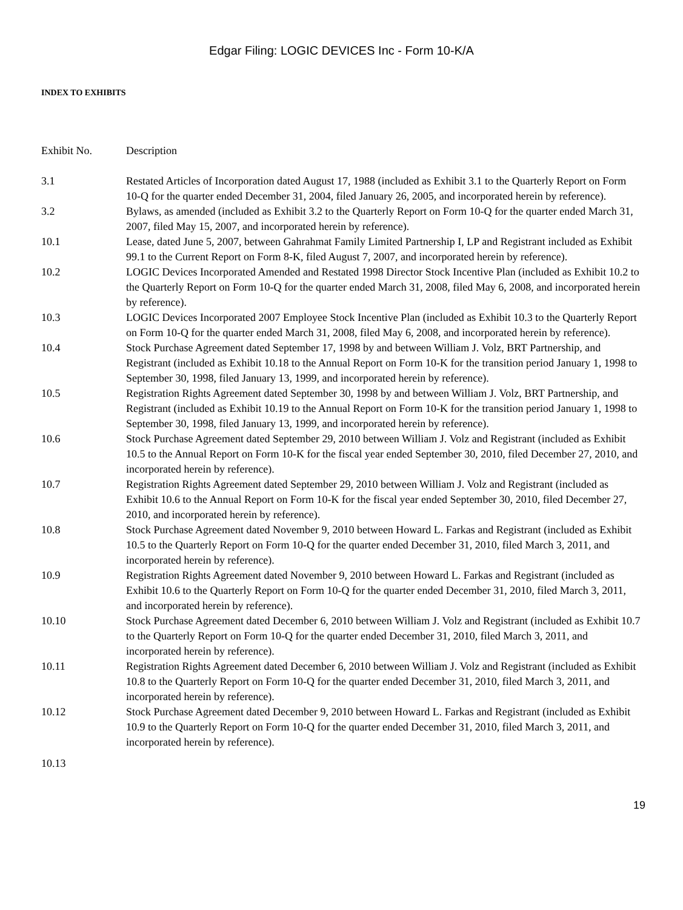Edgar Filing: LOGIC DEVICES Inc - Form 10-K/A
INDEX TO EXHIBITS
| Exhibit No. | Description |
| --- | --- |
| 3.1 | Restated Articles of Incorporation dated August 17, 1988 (included as Exhibit 3.1 to the Quarterly Report on Form 10-Q for the quarter ended December 31, 2004, filed January 26, 2005, and incorporated herein by reference). |
| 3.2 | Bylaws, as amended (included as Exhibit 3.2 to the Quarterly Report on Form 10-Q for the quarter ended March 31, 2007, filed May 15, 2007, and incorporated herein by reference). |
| 10.1 | Lease, dated June 5, 2007, between Gahrahmat Family Limited Partnership I, LP and Registrant included as Exhibit 99.1 to the Current Report on Form 8-K, filed August 7, 2007, and incorporated herein by reference). |
| 10.2 | LOGIC Devices Incorporated Amended and Restated 1998 Director Stock Incentive Plan (included as Exhibit 10.2 to the Quarterly Report on Form 10-Q for the quarter ended March 31, 2008, filed May 6, 2008, and incorporated herein by reference). |
| 10.3 | LOGIC Devices Incorporated 2007 Employee Stock Incentive Plan (included as Exhibit 10.3 to the Quarterly Report on Form 10-Q for the quarter ended March 31, 2008, filed May 6, 2008, and incorporated herein by reference). |
| 10.4 | Stock Purchase Agreement dated September 17, 1998 by and between William J. Volz, BRT Partnership, and Registrant (included as Exhibit 10.18 to the Annual Report on Form 10-K for the transition period January 1, 1998 to September 30, 1998, filed January 13, 1999, and incorporated herein by reference). |
| 10.5 | Registration Rights Agreement dated September 30, 1998 by and between William J. Volz, BRT Partnership, and Registrant (included as Exhibit 10.19 to the Annual Report on Form 10-K for the transition period January 1, 1998 to September 30, 1998, filed January 13, 1999, and incorporated herein by reference). |
| 10.6 | Stock Purchase Agreement dated September 29, 2010 between William J. Volz and Registrant (included as Exhibit 10.5 to the Annual Report on Form 10-K for the fiscal year ended September 30, 2010, filed December 27, 2010, and incorporated herein by reference). |
| 10.7 | Registration Rights Agreement dated September 29, 2010 between William J. Volz and Registrant (included as Exhibit 10.6 to the Annual Report on Form 10-K for the fiscal year ended September 30, 2010, filed December 27, 2010, and incorporated herein by reference). |
| 10.8 | Stock Purchase Agreement dated November 9, 2010 between Howard L. Farkas and Registrant (included as Exhibit 10.5 to the Quarterly Report on Form 10-Q for the quarter ended December 31, 2010, filed March 3, 2011, and incorporated herein by reference). |
| 10.9 | Registration Rights Agreement dated November 9, 2010 between Howard L. Farkas and Registrant (included as Exhibit 10.6 to the Quarterly Report on Form 10-Q for the quarter ended December 31, 2010, filed March 3, 2011, and incorporated herein by reference). |
| 10.10 | Stock Purchase Agreement dated December 6, 2010 between William J. Volz and Registrant (included as Exhibit 10.7 to the Quarterly Report on Form 10-Q for the quarter ended December 31, 2010, filed March 3, 2011, and incorporated herein by reference). |
| 10.11 | Registration Rights Agreement dated December 6, 2010 between William J. Volz and Registrant (included as Exhibit 10.8 to the Quarterly Report on Form 10-Q for the quarter ended December 31, 2010, filed March 3, 2011, and incorporated herein by reference). |
| 10.12 | Stock Purchase Agreement dated December 9, 2010 between Howard L. Farkas and Registrant (included as Exhibit 10.9 to the Quarterly Report on Form 10-Q for the quarter ended December 31, 2010, filed March 3, 2011, and incorporated herein by reference). |
| 10.13 | |
19